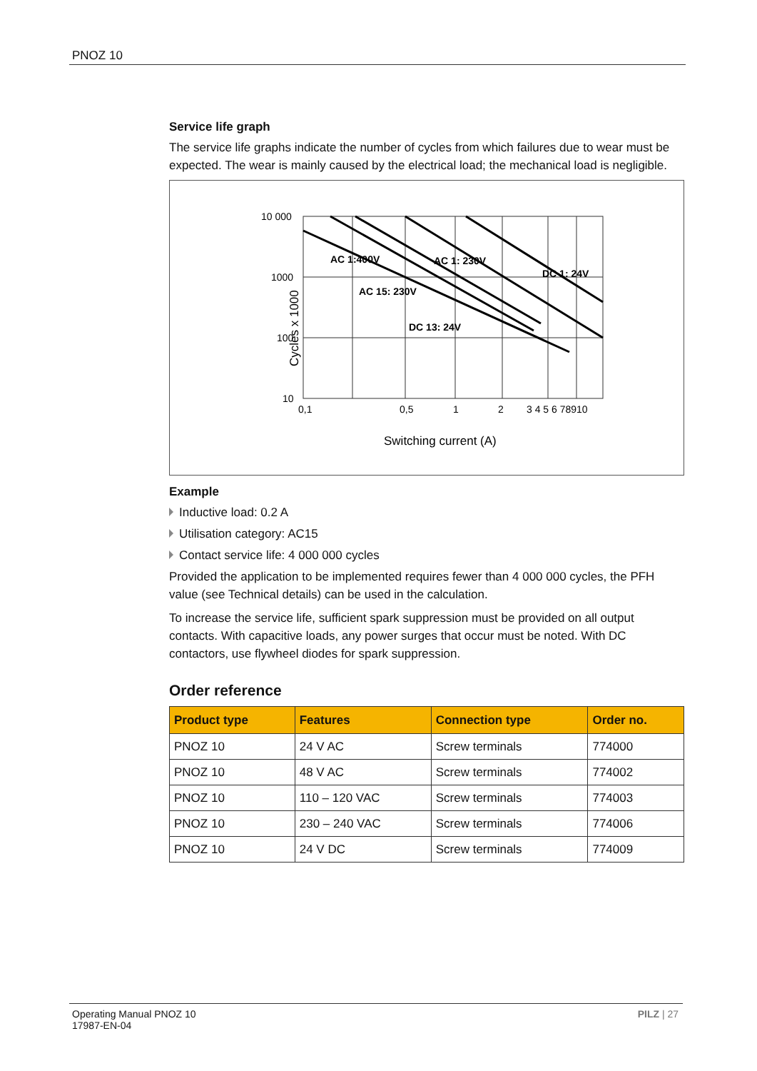PNOZ 10
Service life graph
The service life graphs indicate the number of cycles from which failures due to wear must be expected. The wear is mainly caused by the electrical load; the mechanical load is negligible.
10 000
1000
100
10
0,1
0,5
1
2
3 4 5 6 78910
AC 1:400V
AC 1: 230V
DC 1: 24V
AC 15: 230V
DC 13: 24V
Switching current (A)
Cycles x 1000
Example
Inductive load: 0.2 A
Utilisation category: AC15
Contact service life: 4 000 000 cycles
Provided the application to be implemented requires fewer than 4 000 000 cycles, the PFH value (see Technical details) can be used in the calculation.
To increase the service life, sufficient spark suppression must be provided on all output contacts. With capacitive loads, any power surges that occur must be noted. With DC contactors, use flywheel diodes for spark suppression.
Order reference
| Product type | Features | Connection type | Order no. |
| --- | --- | --- | --- |
| PNOZ 10 | 24 V AC | Screw terminals | 774000 |
| PNOZ 10 | 48 V AC | Screw terminals | 774002 |
| PNOZ 10 | 110 – 120 VAC | Screw terminals | 774003 |
| PNOZ 10 | 230 – 240 VAC | Screw terminals | 774006 |
| PNOZ 10 | 24 V DC | Screw terminals | 774009 |
Operating Manual PNOZ 10
17987-EN-04
PILZ | 27